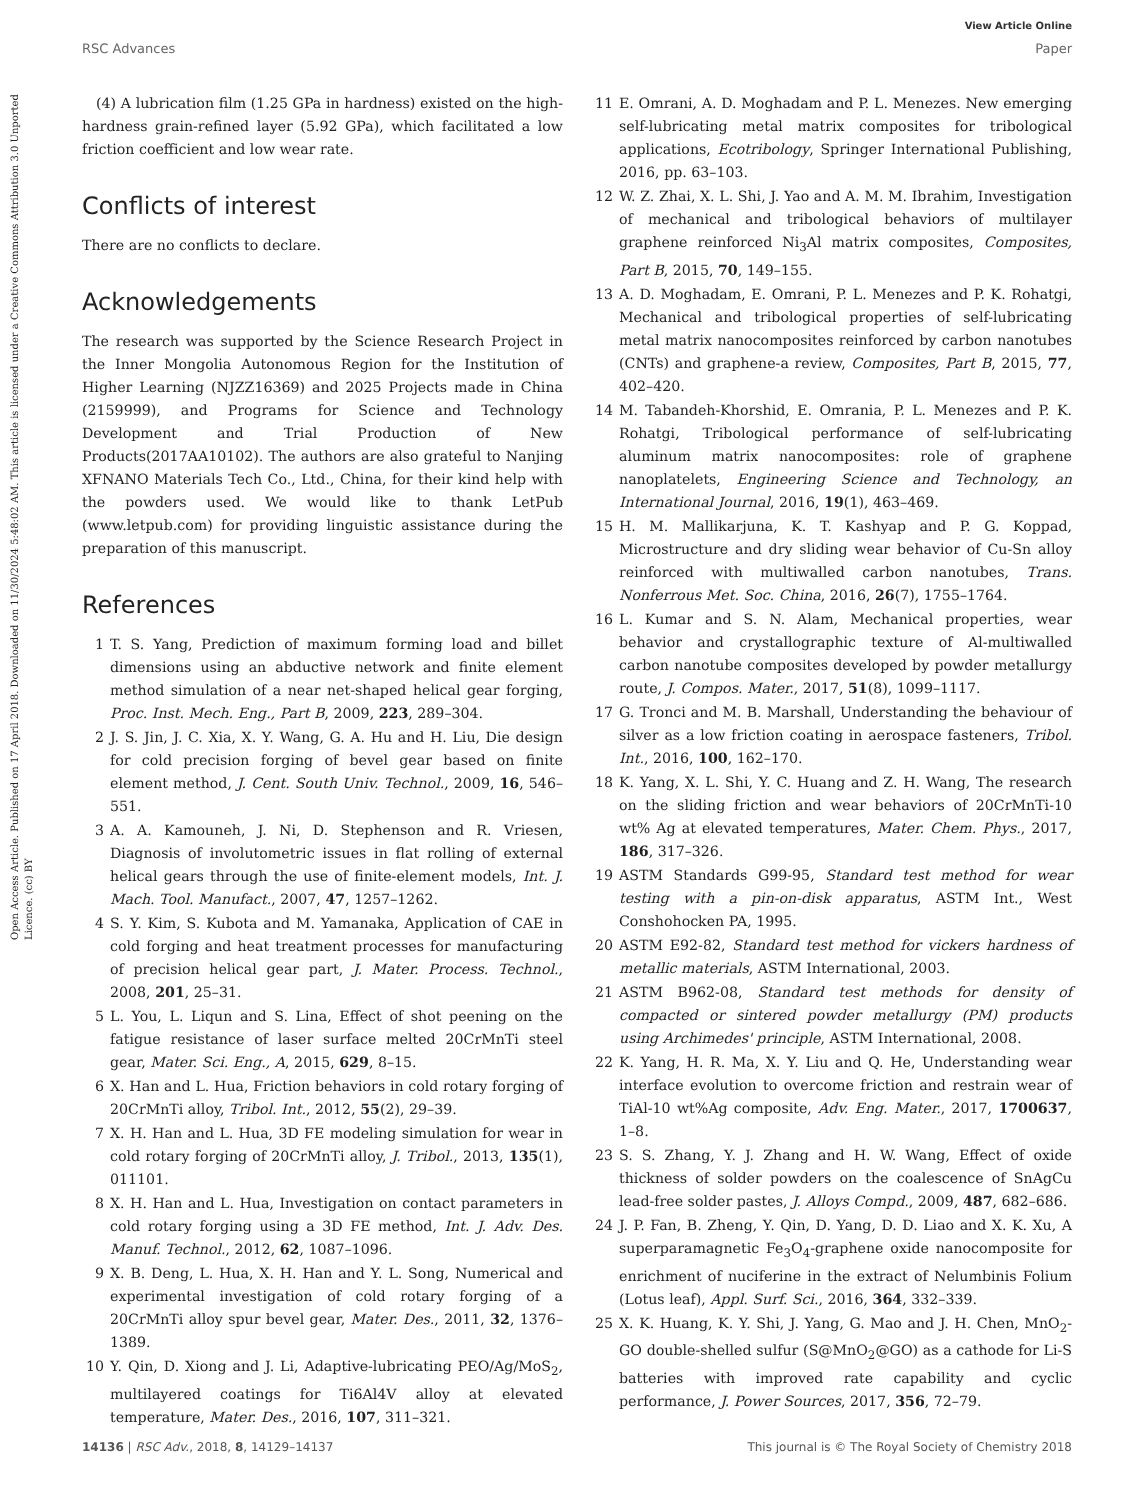View Article Online
RSC Advances Paper
Open Access Article. Published on 17 April 2018. Downloaded on 11/30/2024 5:48:02 AM. This article is licensed under a Creative Commons Attribution 3.0 Unported Licence. (cc) BY
(4) A lubrication film (1.25 GPa in hardness) existed on the high-hardness grain-refined layer (5.92 GPa), which facilitated a low friction coefficient and low wear rate.
Conflicts of interest
There are no conflicts to declare.
Acknowledgements
The research was supported by the Science Research Project in the Inner Mongolia Autonomous Region for the Institution of Higher Learning (NJZZ16369) and 2025 Projects made in China (2159999), and Programs for Science and Technology Development and Trial Production of New Products(2017AA10102). The authors are also grateful to Nanjing XFNANO Materials Tech Co., Ltd., China, for their kind help with the powders used. We would like to thank LetPub (www.letpub.com) for providing linguistic assistance during the preparation of this manuscript.
References
1 T. S. Yang, Prediction of maximum forming load and billet dimensions using an abductive network and finite element method simulation of a near net-shaped helical gear forging, Proc. Inst. Mech. Eng., Part B, 2009, 223, 289–304.
2 J. S. Jin, J. C. Xia, X. Y. Wang, G. A. Hu and H. Liu, Die design for cold precision forging of bevel gear based on finite element method, J. Cent. South Univ. Technol., 2009, 16, 546–551.
3 A. A. Kamouneh, J. Ni, D. Stephenson and R. Vriesen, Diagnosis of involutometric issues in flat rolling of external helical gears through the use of finite-element models, Int. J. Mach. Tool. Manufact., 2007, 47, 1257–1262.
4 S. Y. Kim, S. Kubota and M. Yamanaka, Application of CAE in cold forging and heat treatment processes for manufacturing of precision helical gear part, J. Mater. Process. Technol., 2008, 201, 25–31.
5 L. You, L. Liqun and S. Lina, Effect of shot peening on the fatigue resistance of laser surface melted 20CrMnTi steel gear, Mater. Sci. Eng., A, 2015, 629, 8–15.
6 X. Han and L. Hua, Friction behaviors in cold rotary forging of 20CrMnTi alloy, Tribol. Int., 2012, 55(2), 29–39.
7 X. H. Han and L. Hua, 3D FE modeling simulation for wear in cold rotary forging of 20CrMnTi alloy, J. Tribol., 2013, 135(1), 011101.
8 X. H. Han and L. Hua, Investigation on contact parameters in cold rotary forging using a 3D FE method, Int. J. Adv. Des. Manuf. Technol., 2012, 62, 1087–1096.
9 X. B. Deng, L. Hua, X. H. Han and Y. L. Song, Numerical and experimental investigation of cold rotary forging of a 20CrMnTi alloy spur bevel gear, Mater. Des., 2011, 32, 1376–1389.
10 Y. Qin, D. Xiong and J. Li, Adaptive-lubricating PEO/Ag/MoS<sub>2</sub>, multilayered coatings for Ti6Al4V alloy at elevated temperature, Mater. Des., 2016, 107, 311–321.
11 E. Omrani, A. D. Moghadam and P. L. Menezes. New emerging self-lubricating metal matrix composites for tribological applications, Ecotribology, Springer International Publishing, 2016, pp. 63–103.
12 W. Z. Zhai, X. L. Shi, J. Yao and A. M. M. Ibrahim, Investigation of mechanical and tribological behaviors of multilayer graphene reinforced Ni<sub>3</sub>Al matrix composites, Composites, Part B, 2015, 70, 149–155.
13 A. D. Moghadam, E. Omrani, P. L. Menezes and P. K. Rohatgi, Mechanical and tribological properties of self-lubricating metal matrix nanocomposites reinforced by carbon nanotubes (CNTs) and graphene-a review, Composites, Part B, 2015, 77, 402–420.
14 M. Tabandeh-Khorshid, E. Omrania, P. L. Menezes and P. K. Rohatgi, Tribological performance of self-lubricating aluminum matrix nanocomposites: role of graphene nanoplatelets, Engineering Science and Technology, an International Journal, 2016, 19(1), 463–469.
15 H. M. Mallikarjuna, K. T. Kashyap and P. G. Koppad, Microstructure and dry sliding wear behavior of Cu-Sn alloy reinforced with multiwalled carbon nanotubes, Trans. Nonferrous Met. Soc. China, 2016, 26(7), 1755–1764.
16 L. Kumar and S. N. Alam, Mechanical properties, wear behavior and crystallographic texture of Al-multiwalled carbon nanotube composites developed by powder metallurgy route, J. Compos. Mater., 2017, 51(8), 1099–1117.
17 G. Tronci and M. B. Marshall, Understanding the behaviour of silver as a low friction coating in aerospace fasteners, Tribol. Int., 2016, 100, 162–170.
18 K. Yang, X. L. Shi, Y. C. Huang and Z. H. Wang, The research on the sliding friction and wear behaviors of 20CrMnTi-10 wt% Ag at elevated temperatures, Mater. Chem. Phys., 2017, 186, 317–326.
19 ASTM Standards G99-95, Standard test method for wear testing with a pin-on-disk apparatus, ASTM Int., West Conshohocken PA, 1995.
20 ASTM E92-82, Standard test method for vickers hardness of metallic materials, ASTM International, 2003.
21 ASTM B962-08, Standard test methods for density of compacted or sintered powder metallurgy (PM) products using Archimedes' principle, ASTM International, 2008.
22 K. Yang, H. R. Ma, X. Y. Liu and Q. He, Understanding wear interface evolution to overcome friction and restrain wear of TiAl-10 wt%Ag composite, Adv. Eng. Mater., 2017, 1700637, 1–8.
23 S. S. Zhang, Y. J. Zhang and H. W. Wang, Effect of oxide thickness of solder powders on the coalescence of SnAgCu lead-free solder pastes, J. Alloys Compd., 2009, 487, 682–686.
24 J. P. Fan, B. Zheng, Y. Qin, D. Yang, D. D. Liao and X. K. Xu, A superparamagnetic Fe<sub>3</sub>O<sub>4</sub>-graphene oxide nanocomposite for enrichment of nuciferine in the extract of Nelumbinis Folium (Lotus leaf), Appl. Surf. Sci., 2016, 364, 332–339.
25 X. K. Huang, K. Y. Shi, J. Yang, G. Mao and J. H. Chen, MnO<sub>2</sub>-GO double-shelled sulfur (S@MnO<sub>2</sub>@GO) as a cathode for Li-S batteries with improved rate capability and cyclic performance, J. Power Sources, 2017, 356, 72–79.
14136 | RSC Adv., 2018, 8, 14129–14137 This journal is © The Royal Society of Chemistry 2018